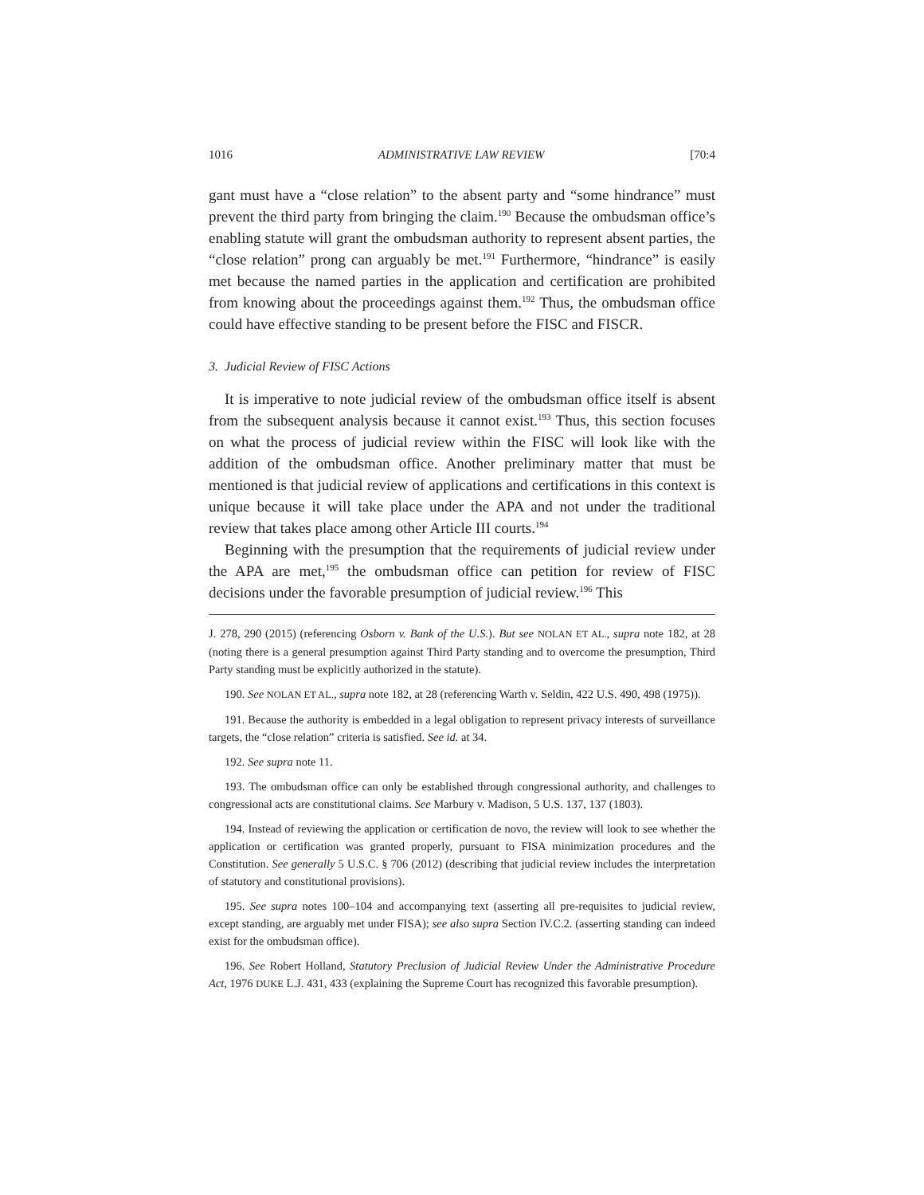1016 ADMINISTRATIVE LAW REVIEW [70:4
gant must have a “close relation” to the absent party and “some hindrance” must prevent the third party from bringing the claim.<sup>190</sup> Because the ombudsman office’s enabling statute will grant the ombudsman authority to represent absent parties, the “close relation” prong can arguably be met.<sup>191</sup> Furthermore, “hindrance” is easily met because the named parties in the application and certification are prohibited from knowing about the proceedings against them.<sup>192</sup> Thus, the ombudsman office could have effective standing to be present before the FISC and FISCR.
3. Judicial Review of FISC Actions
It is imperative to note judicial review of the ombudsman office itself is absent from the subsequent analysis because it cannot exist.<sup>193</sup> Thus, this section focuses on what the process of judicial review within the FISC will look like with the addition of the ombudsman office. Another preliminary matter that must be mentioned is that judicial review of applications and certifications in this context is unique because it will take place under the APA and not under the traditional review that takes place among other Article III courts.<sup>194</sup>
Beginning with the presumption that the requirements of judicial review under the APA are met,<sup>195</sup> the ombudsman office can petition for review of FISC decisions under the favorable presumption of judicial review.<sup>196</sup> This
J. 278, 290 (2015) (referencing Osborn v. Bank of the U.S.). But see NOLAN ET AL., supra note 182, at 28 (noting there is a general presumption against Third Party standing and to overcome the presumption, Third Party standing must be explicitly authorized in the statute).
190. See NOLAN ET AL., supra note 182, at 28 (referencing Warth v. Seldin, 422 U.S. 490, 498 (1975)).
191. Because the authority is embedded in a legal obligation to represent privacy interests of surveillance targets, the “close relation” criteria is satisfied. See id. at 34.
192. See supra note 11.
193. The ombudsman office can only be established through congressional authority, and challenges to congressional acts are constitutional claims. See Marbury v. Madison, 5 U.S. 137, 137 (1803).
194. Instead of reviewing the application or certification de novo, the review will look to see whether the application or certification was granted properly, pursuant to FISA minimization procedures and the Constitution. See generally 5 U.S.C. § 706 (2012) (describing that judicial review includes the interpretation of statutory and constitutional provisions).
195. See supra notes 100–104 and accompanying text (asserting all pre-requisites to judicial review, except standing, are arguably met under FISA); see also supra Section IV.C.2. (asserting standing can indeed exist for the ombudsman office).
196. See Robert Holland, Statutory Preclusion of Judicial Review Under the Administrative Procedure Act, 1976 DUKE L.J. 431, 433 (explaining the Supreme Court has recognized this favorable presumption).